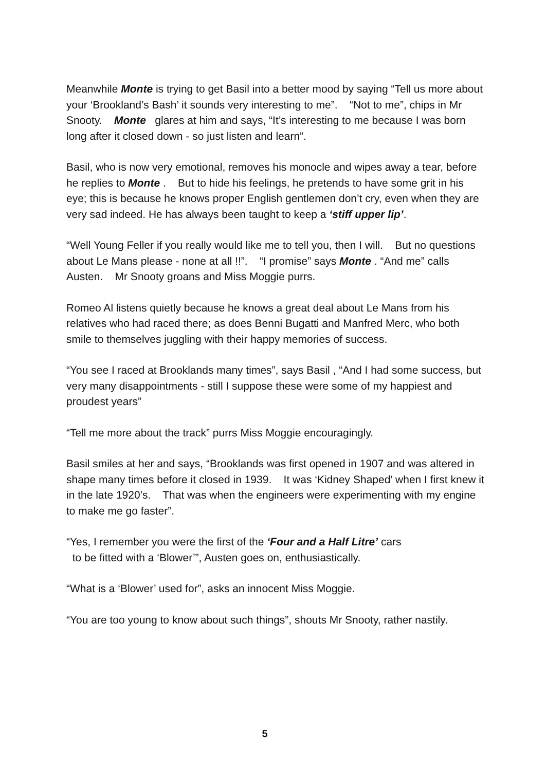Meanwhile Monte is trying to get Basil into a better mood by saying “Tell us more about your ‘Brookland’s Bash’ it sounds very interesting to me”. “Not to me”, chips in Mr Snooty. Monte glares at him and says, “It’s interesting to me because I was born long after it closed down - so just listen and learn”.
Basil, who is now very emotional, removes his monocle and wipes away a tear, before he replies to Monte . But to hide his feelings, he pretends to have some grit in his eye; this is because he knows proper English gentlemen don’t cry, even when they are very sad indeed. He has always been taught to keep a ‘stiff upper lip’.
“Well Young Feller if you really would like me to tell you, then I will. But no questions about Le Mans please - none at all !!”. “I promise” says Monte . “And me” calls Austen. Mr Snooty groans and Miss Moggie purrs.
Romeo Al listens quietly because he knows a great deal about Le Mans from his relatives who had raced there; as does Benni Bugatti and Manfred Merc, who both smile to themselves juggling with their happy memories of success.
“You see I raced at Brooklands many times”, says Basil , “And I had some success, but very many disappointments - still I suppose these were some of my happiest and proudest years”
“Tell me more about the track” purrs Miss Moggie encouragingly.
Basil smiles at her and says, “Brooklands was first opened in 1907 and was altered in shape many times before it closed in 1939. It was ‘Kidney Shaped’ when I first knew it in the late 1920’s. That was when the engineers were experimenting with my engine to make me go faster”.
“Yes, I remember you were the first of the ‘Four and a Half Litre’ cars
to be fitted with a ‘Blower’”, Austen goes on, enthusiastically.
“What is a ‘Blower’ used for”, asks an innocent Miss Moggie.
“You are too young to know about such things”, shouts Mr Snooty, rather nastily.
5